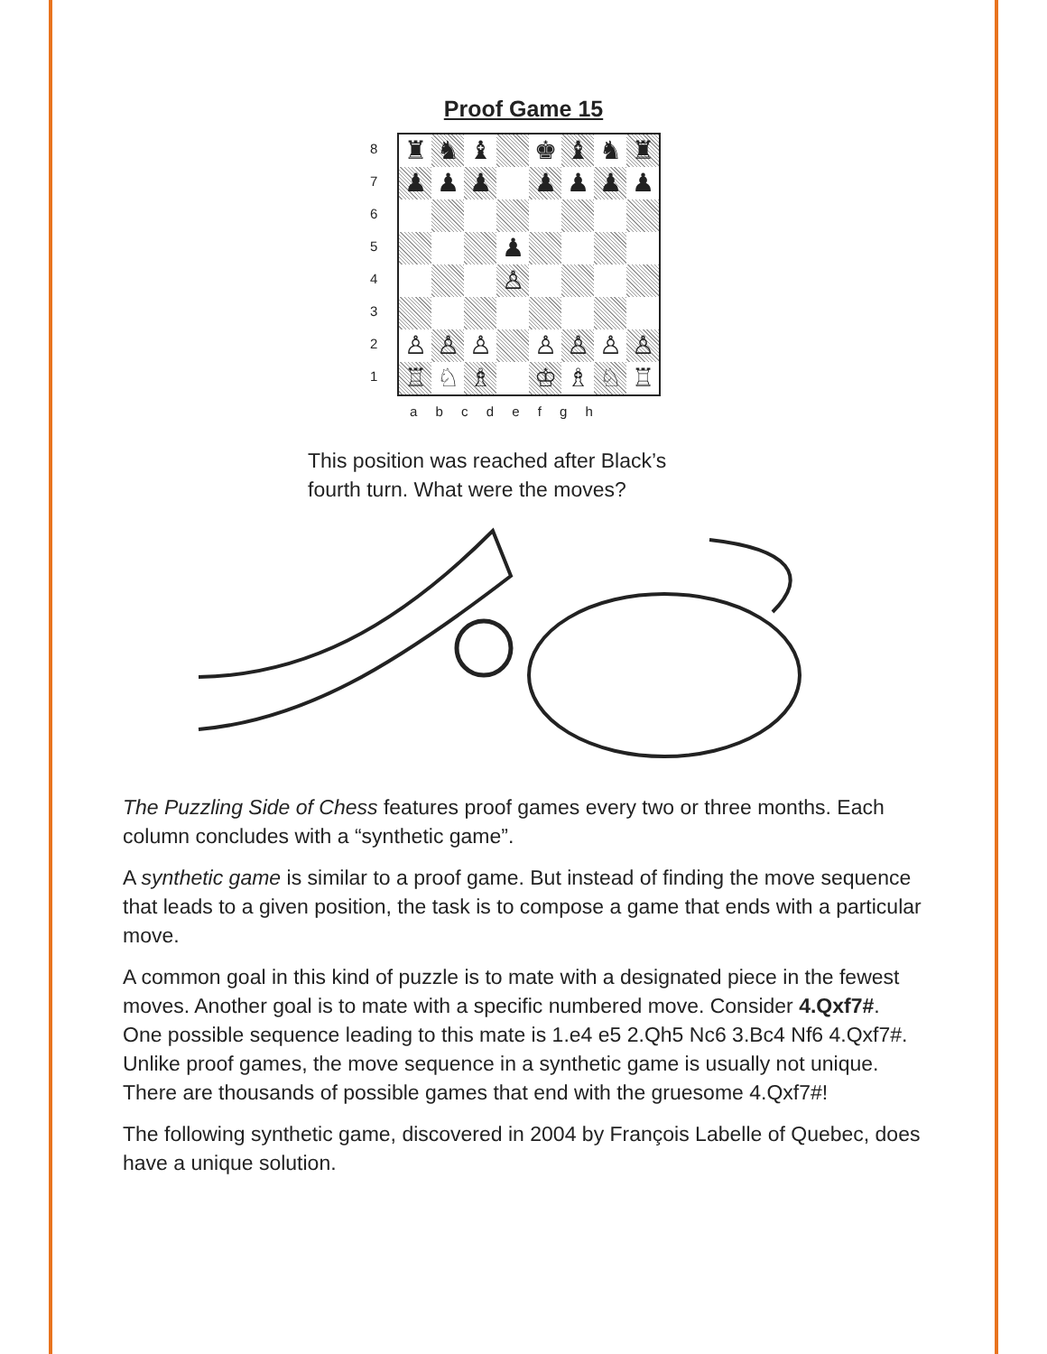Proof Game 15
87654321
♜
♞
♝
♚
♝
♞
♜
♟
♟
♟
♟
♟
♟
♟
♟
♙
♙
♙
♙
♙
♙
♙
♙
♖
♘
♗
♔
♗
♘
♖
a b c d e f g h
This position was reached after Black’s
fourth turn. What were the moves?
The Puzzling Side of Chess features proof games every two or three months. Each column concludes with a “synthetic game”.
A synthetic game is similar to a proof game. But instead of finding the move sequence that leads to a given position, the task is to compose a game that ends with a particular move.
A common goal in this kind of puzzle is to mate with a designated piece in the fewest moves. Another goal is to mate with a specific numbered move. Consider 4.Qxf7#. One possible sequence leading to this mate is 1.e4 e5 2.Qh5 Nc6 3.Bc4 Nf6 4.Qxf7#. Unlike proof games, the move sequence in a synthetic game is usually not unique. There are thousands of possible games that end with the gruesome 4.Qxf7#!
The following synthetic game, discovered in 2004 by François Labelle of Quebec, does have a unique solution.